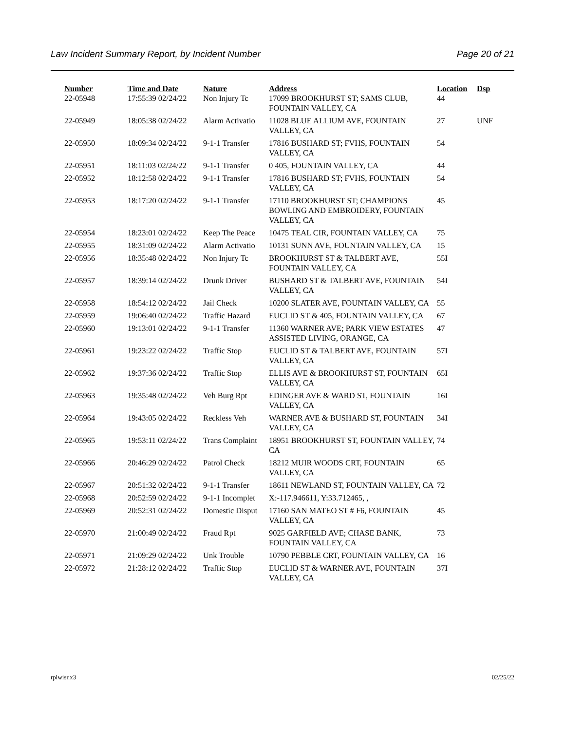Law Incident Summary Report, by Incident Number Page 20 of 21
| Number | Time and Date | Nature | Address | Location | Dsp |
| --- | --- | --- | --- | --- | --- |
| 22-05948 | 17:55:39 02/24/22 | Non Injury Tc | 17099 BROOKHURST ST; SAMS CLUB, FOUNTAIN VALLEY, CA | 44 | |
| 22-05949 | 18:05:38 02/24/22 | Alarm Activatio | 11028 BLUE ALLIUM AVE, FOUNTAIN VALLEY, CA | 27 | UNF |
| 22-05950 | 18:09:34 02/24/22 | 9-1-1 Transfer | 17816 BUSHARD ST; FVHS, FOUNTAIN VALLEY, CA | 54 | |
| 22-05951 | 18:11:03 02/24/22 | 9-1-1 Transfer | 0 405, FOUNTAIN VALLEY, CA | 44 | |
| 22-05952 | 18:12:58 02/24/22 | 9-1-1 Transfer | 17816 BUSHARD ST; FVHS, FOUNTAIN VALLEY, CA | 54 | |
| 22-05953 | 18:17:20 02/24/22 | 9-1-1 Transfer | 17110 BROOKHURST ST; CHAMPIONS BOWLING AND EMBROIDERY, FOUNTAIN VALLEY, CA | 45 | |
| 22-05954 | 18:23:01 02/24/22 | Keep The Peace | 10475 TEAL CIR, FOUNTAIN VALLEY, CA | 75 | |
| 22-05955 | 18:31:09 02/24/22 | Alarm Activatio | 10131 SUNN AVE, FOUNTAIN VALLEY, CA | 15 | |
| 22-05956 | 18:35:48 02/24/22 | Non Injury Tc | BROOKHURST ST & TALBERT AVE, FOUNTAIN VALLEY, CA | 55I | |
| 22-05957 | 18:39:14 02/24/22 | Drunk Driver | BUSHARD ST & TALBERT AVE, FOUNTAIN VALLEY, CA | 54I | |
| 22-05958 | 18:54:12 02/24/22 | Jail Check | 10200 SLATER AVE, FOUNTAIN VALLEY, CA | 55 | |
| 22-05959 | 19:06:40 02/24/22 | Traffic Hazard | EUCLID ST & 405, FOUNTAIN VALLEY, CA | 67 | |
| 22-05960 | 19:13:01 02/24/22 | 9-1-1 Transfer | 11360 WARNER AVE; PARK VIEW ESTATES ASSISTED LIVING, ORANGE, CA | 47 | |
| 22-05961 | 19:23:22 02/24/22 | Traffic Stop | EUCLID ST & TALBERT AVE, FOUNTAIN VALLEY, CA | 57I | |
| 22-05962 | 19:37:36 02/24/22 | Traffic Stop | ELLIS AVE & BROOKHURST ST, FOUNTAIN VALLEY, CA | 65I | |
| 22-05963 | 19:35:48 02/24/22 | Veh Burg Rpt | EDINGER AVE & WARD ST, FOUNTAIN VALLEY, CA | 16I | |
| 22-05964 | 19:43:05 02/24/22 | Reckless Veh | WARNER AVE & BUSHARD ST, FOUNTAIN VALLEY, CA | 34I | |
| 22-05965 | 19:53:11 02/24/22 | Trans Complaint | 18951 BROOKHURST ST, FOUNTAIN VALLEY, CA | 74 | |
| 22-05966 | 20:46:29 02/24/22 | Patrol Check | 18212 MUIR WOODS CRT, FOUNTAIN VALLEY, CA | 65 | |
| 22-05967 | 20:51:32 02/24/22 | 9-1-1 Transfer | 18611 NEWLAND ST, FOUNTAIN VALLEY, CA | 72 | |
| 22-05968 | 20:52:59 02/24/22 | 9-1-1 Incomplet | X:-117.946611, Y:33.712465, , | | |
| 22-05969 | 20:52:31 02/24/22 | Domestic Disput | 17160 SAN MATEO ST # F6, FOUNTAIN VALLEY, CA | 45 | |
| 22-05970 | 21:00:49 02/24/22 | Fraud Rpt | 9025 GARFIELD AVE; CHASE BANK, FOUNTAIN VALLEY, CA | 73 | |
| 22-05971 | 21:09:29 02/24/22 | Unk Trouble | 10790 PEBBLE CRT, FOUNTAIN VALLEY, CA | 16 | |
| 22-05972 | 21:28:12 02/24/22 | Traffic Stop | EUCLID ST & WARNER AVE, FOUNTAIN VALLEY, CA | 37I | |
rplwisr.x3 02/25/22